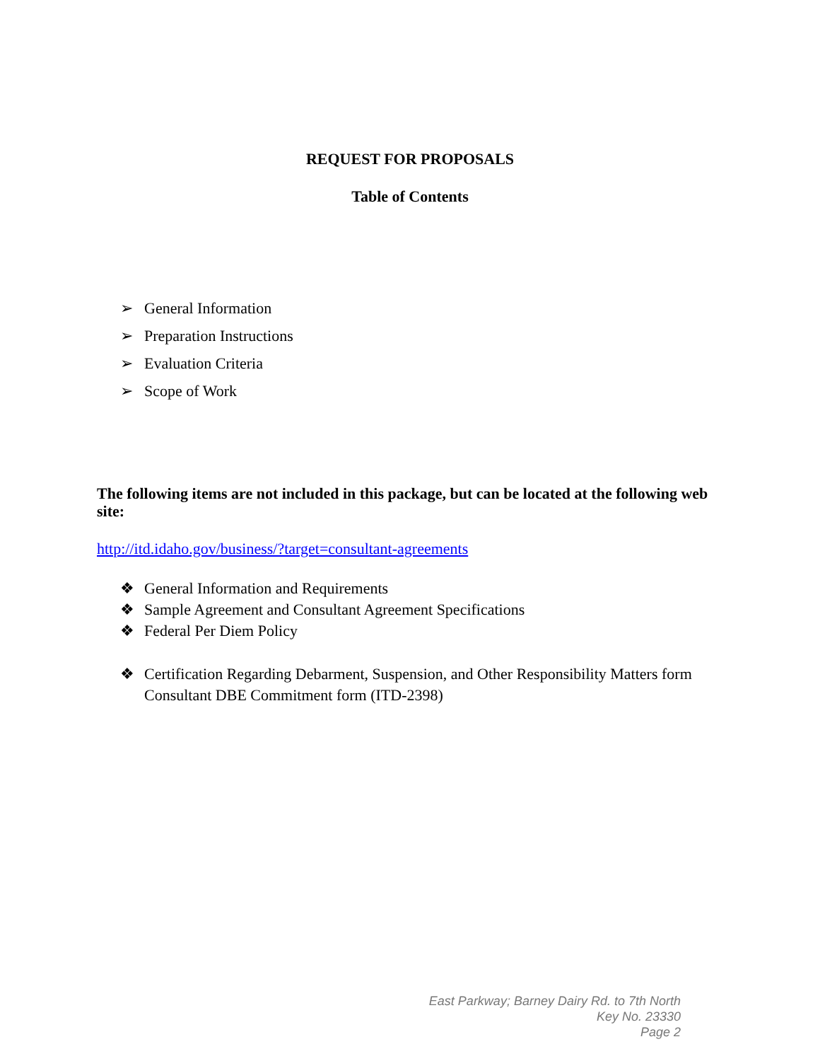REQUEST FOR PROPOSALS
Table of Contents
➢ General Information
➢ Preparation Instructions
➢ Evaluation Criteria
➢ Scope of Work
The following items are not included in this package, but can be located at the following web site:
http://itd.idaho.gov/business/?target=consultant-agreements
❖ General Information and Requirements
❖ Sample Agreement and Consultant Agreement Specifications
❖ Federal Per Diem Policy
❖ Certification Regarding Debarment, Suspension, and Other Responsibility Matters form
Consultant DBE Commitment form (ITD-2398)
East Parkway; Barney Dairy Rd. to 7th North
Key No. 23330
Page 2